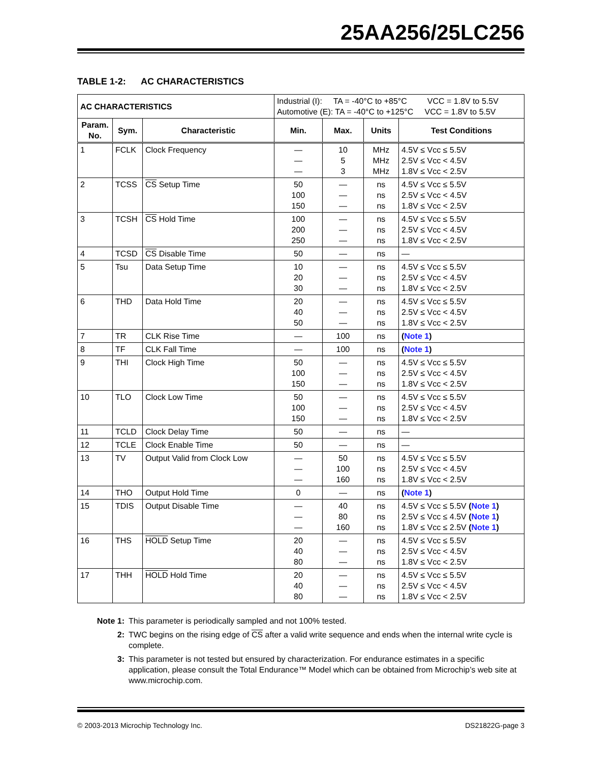25AA256/25LC256
TABLE 1-2: AC CHARACTERISTICS
| AC CHARACTERISTICS | | | Industrial (I): TA = -40°C to +85°C VCC = 1.8V to 5.5V Automotive (E): TA = -40°C to +125°C VCC = 1.8V to 5.5V | | | |
| Param. No. | Sym. | Characteristic | Min. | Max. | Units | Test Conditions |
| 1 | FCLK | Clock Frequency | — — — | 10 5 3 | MHz MHz MHz | 4.5V ≤ Vcc ≤ 5.5V 2.5V ≤ Vcc < 4.5V 1.8V ≤ Vcc < 2.5V |
| 2 | TCSS | CS Setup Time | 50 100 150 | — — — | ns ns ns | 4.5V ≤ Vcc ≤ 5.5V 2.5V ≤ Vcc < 4.5V 1.8V ≤ Vcc < 2.5V |
| 3 | TCSH | CS Hold Time | 100 200 250 | — — — | ns ns ns | 4.5V ≤ Vcc ≤ 5.5V 2.5V ≤ Vcc < 4.5V 1.8V ≤ Vcc < 2.5V |
| 4 | TCSD | CS Disable Time | 50 | — | ns | — |
| 5 | Tsu | Data Setup Time | 10 20 30 | — — — | ns ns ns | 4.5V ≤ Vcc ≤ 5.5V 2.5V ≤ Vcc < 4.5V 1.8V ≤ Vcc < 2.5V |
| 6 | THD | Data Hold Time | 20 40 50 | — — — | ns ns ns | 4.5V ≤ Vcc ≤ 5.5V 2.5V ≤ Vcc < 4.5V 1.8V ≤ Vcc < 2.5V |
| 7 | TR | CLK Rise Time | — | 100 | ns | ( Note 1 ) |
| 8 | TF | CLK Fall Time | — | 100 | ns | ( Note 1 ) |
| 9 | THI | Clock High Time | 50 100 150 | — — — | ns ns ns | 4.5V ≤ Vcc ≤ 5.5V 2.5V ≤ Vcc < 4.5V 1.8V ≤ Vcc < 2.5V |
| 10 | TLO | Clock Low Time | 50 100 150 | — — — | ns ns ns | 4.5V ≤ Vcc ≤ 5.5V 2.5V ≤ Vcc < 4.5V 1.8V ≤ Vcc < 2.5V |
| 11 | TCLD | Clock Delay Time | 50 | — | ns | — |
| 12 | TCLE | Clock Enable Time | 50 | — | ns | — |
| 13 | TV | Output Valid from Clock Low | — — — | 50 100 160 | ns ns ns | 4.5V ≤ Vcc ≤ 5.5V 2.5V ≤ Vcc < 4.5V 1.8V ≤ Vcc < 2.5V |
| 14 | THO | Output Hold Time | 0 | — | ns | ( Note 1 ) |
| 15 | TDIS | Output Disable Time | — — — | 40 80 160 | ns ns ns | 4.5V ≤ Vcc ≤ 5.5V ( Note 1 ) 2.5V ≤ Vcc ≤ 4.5V ( Note 1 ) 1.8V ≤ Vcc ≤ 2.5V ( Note 1 ) |
| 16 | THS | HOLD Setup Time | 20 40 80 | — — — | ns ns ns | 4.5V ≤ Vcc ≤ 5.5V 2.5V ≤ Vcc < 4.5V 1.8V ≤ Vcc < 2.5V |
| 17 | THH | HOLD Hold Time | 20 40 80 | — — — | ns ns ns | 4.5V ≤ Vcc ≤ 5.5V 2.5V ≤ Vcc < 4.5V 1.8V ≤ Vcc < 2.5V |
Note 1: This parameter is periodically sampled and not 100% tested.
2: TWC begins on the rising edge of CS after a valid write sequence and ends when the internal write cycle is complete.
3: This parameter is not tested but ensured by characterization. For endurance estimates in a specific application, please consult the Total Endurance™ Model which can be obtained from Microchip’s web site at www.microchip.com.
© 2003-2013 Microchip Technology Inc. DS21822G-page 3